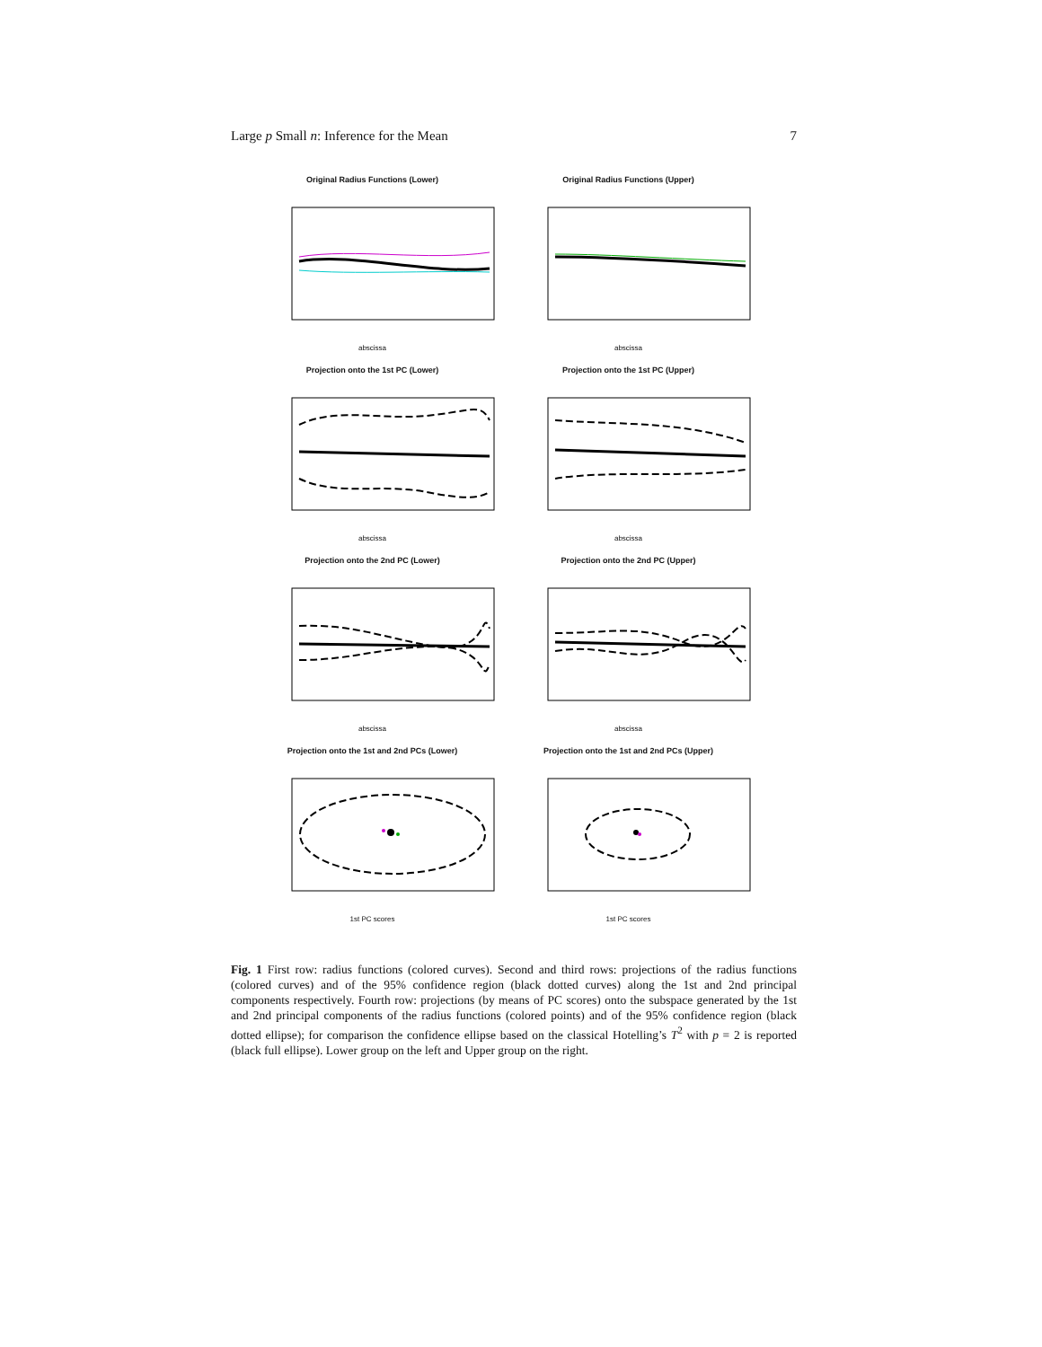Large p Small n: Inference for the Mean 7
Original Radius Functions (Lower)
abscissa
Original Radius Functions (Upper)
abscissa
Projection onto the 1st PC (Lower)
abscissa
Projection onto the 1st PC (Upper)
abscissa
Projection onto the 2nd PC (Lower)
abscissa
Projection onto the 2nd PC (Upper)
abscissa
Projection onto the 1st and 2nd PCs (Lower)
1st PC scores
Projection onto the 1st and 2nd PCs (Upper)
1st PC scores
Fig. 1 First row: radius functions (colored curves). Second and third rows: projections of the radius functions (colored curves) and of the 95% confidence region (black dotted curves) along the 1st and 2nd principal components respectively. Fourth row: projections (by means of PC scores) onto the subspace generated by the 1st and 2nd principal components of the radius functions (colored points) and of the 95% confidence region (black dotted ellipse); for comparison the confidence ellipse based on the classical Hotelling’s T<sup>2</sup> with p = 2 is reported (black full ellipse). Lower group on the left and Upper group on the right.